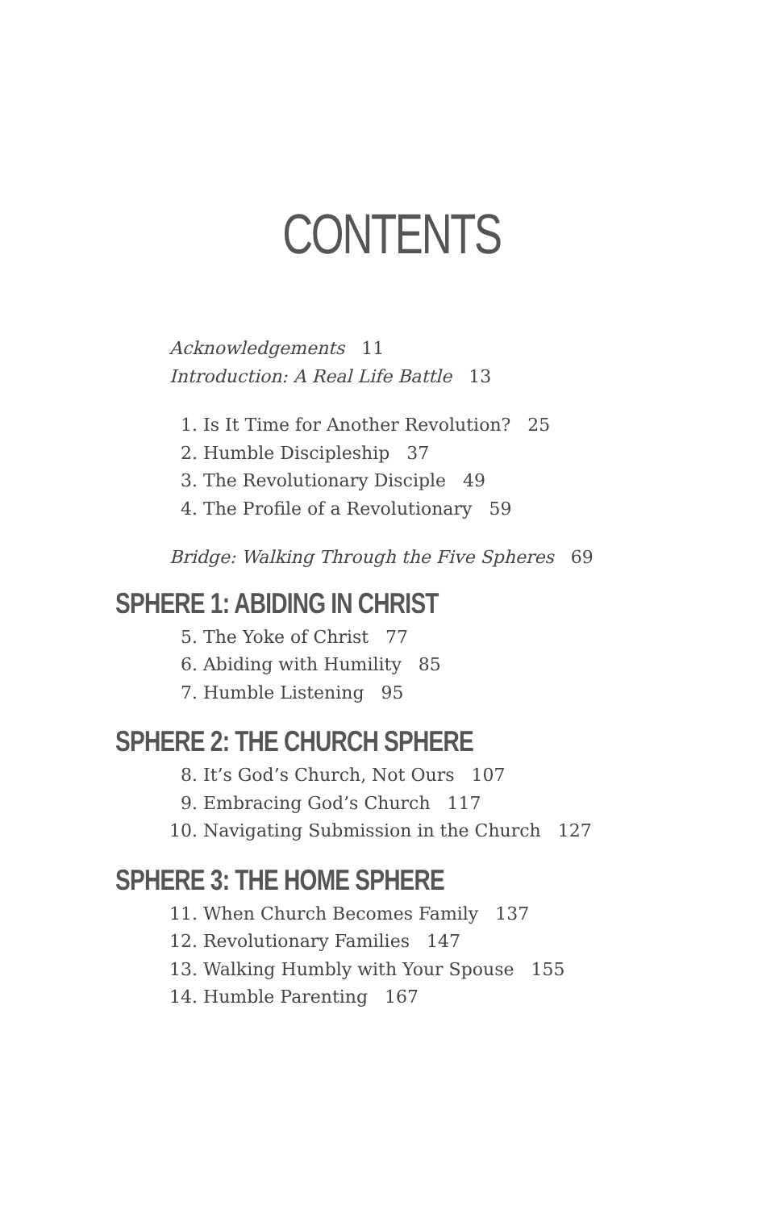CONTENTS
Acknowledgements 11
Introduction: A Real Life Battle 13
1. Is It Time for Another Revolution? 25
2. Humble Discipleship 37
3. The Revolutionary Disciple 49
4. The Profile of a Revolutionary 59
Bridge: Walking Through the Five Spheres 69
SPHERE 1: ABIDING IN CHRIST
5. The Yoke of Christ 77
6. Abiding with Humility 85
7. Humble Listening 95
SPHERE 2: THE CHURCH SPHERE
8. It’s God’s Church, Not Ours 107
9. Embracing God’s Church 117
10. Navigating Submission in the Church 127
SPHERE 3: THE HOME SPHERE
11. When Church Becomes Family 137
12. Revolutionary Families 147
13. Walking Humbly with Your Spouse 155
14. Humble Parenting 167